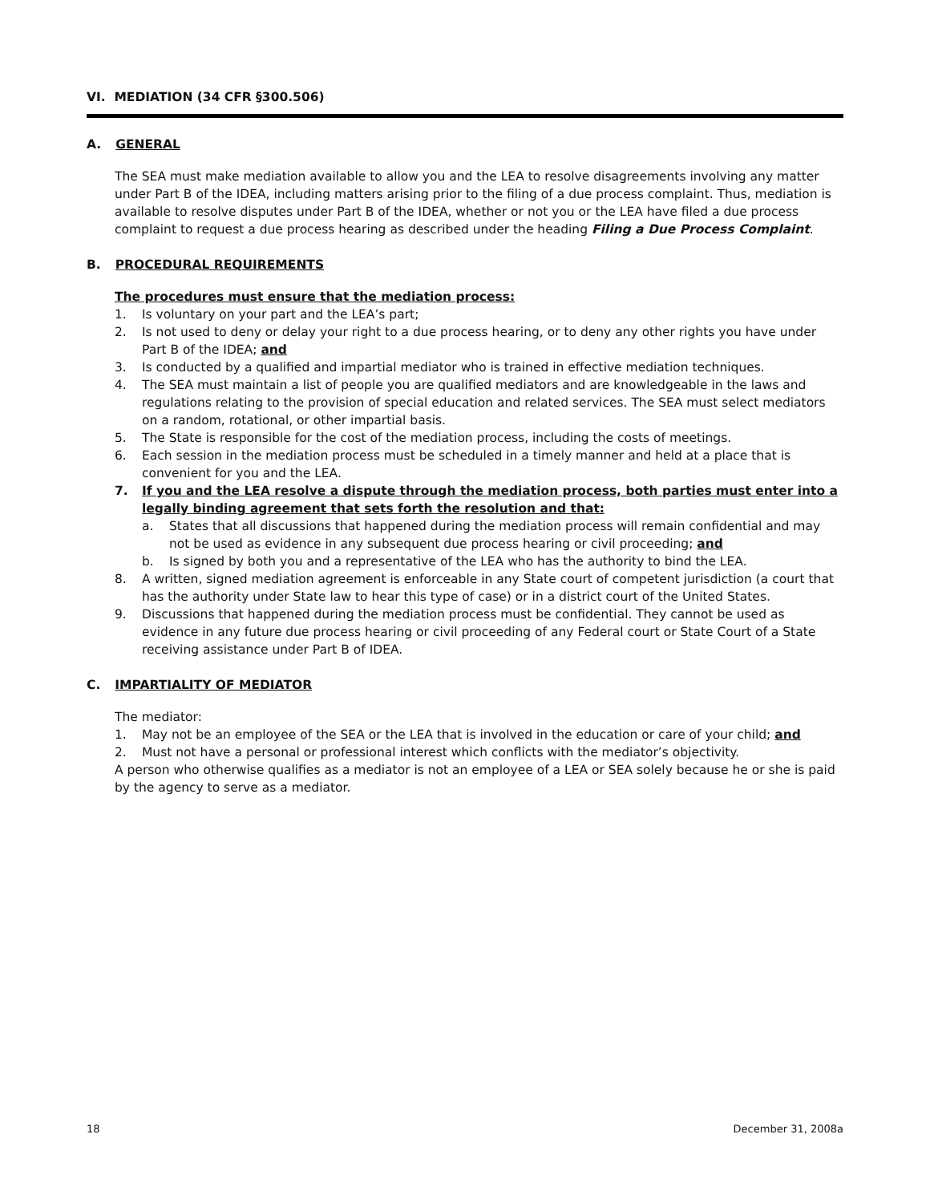VI. MEDIATION (34 CFR §300.506)
A. GENERAL
The SEA must make mediation available to allow you and the LEA to resolve disagreements involving any matter under Part B of the IDEA, including matters arising prior to the filing of a due process complaint. Thus, mediation is available to resolve disputes under Part B of the IDEA, whether or not you or the LEA have filed a due process complaint to request a due process hearing as described under the heading Filing a Due Process Complaint.
B. PROCEDURAL REQUIREMENTS
The procedures must ensure that the mediation process:
1. Is voluntary on your part and the LEA’s part;
2. Is not used to deny or delay your right to a due process hearing, or to deny any other rights you have under Part B of the IDEA; and
3. Is conducted by a qualified and impartial mediator who is trained in effective mediation techniques.
4. The SEA must maintain a list of people you are qualified mediators and are knowledgeable in the laws and regulations relating to the provision of special education and related services. The SEA must select mediators on a random, rotational, or other impartial basis.
5. The State is responsible for the cost of the mediation process, including the costs of meetings.
6. Each session in the mediation process must be scheduled in a timely manner and held at a place that is convenient for you and the LEA.
7. If you and the LEA resolve a dispute through the mediation process, both parties must enter into a legally binding agreement that sets forth the resolution and that:
a. States that all discussions that happened during the mediation process will remain confidential and may not be used as evidence in any subsequent due process hearing or civil proceeding; and
b. Is signed by both you and a representative of the LEA who has the authority to bind the LEA.
8. A written, signed mediation agreement is enforceable in any State court of competent jurisdiction (a court that has the authority under State law to hear this type of case) or in a district court of the United States.
9. Discussions that happened during the mediation process must be confidential. They cannot be used as evidence in any future due process hearing or civil proceeding of any Federal court or State Court of a State receiving assistance under Part B of IDEA.
C. IMPARTIALITY OF MEDIATOR
The mediator:
1. May not be an employee of the SEA or the LEA that is involved in the education or care of your child; and
2. Must not have a personal or professional interest which conflicts with the mediator’s objectivity.
A person who otherwise qualifies as a mediator is not an employee of a LEA or SEA solely because he or she is paid by the agency to serve as a mediator.
18 December 31, 2008a